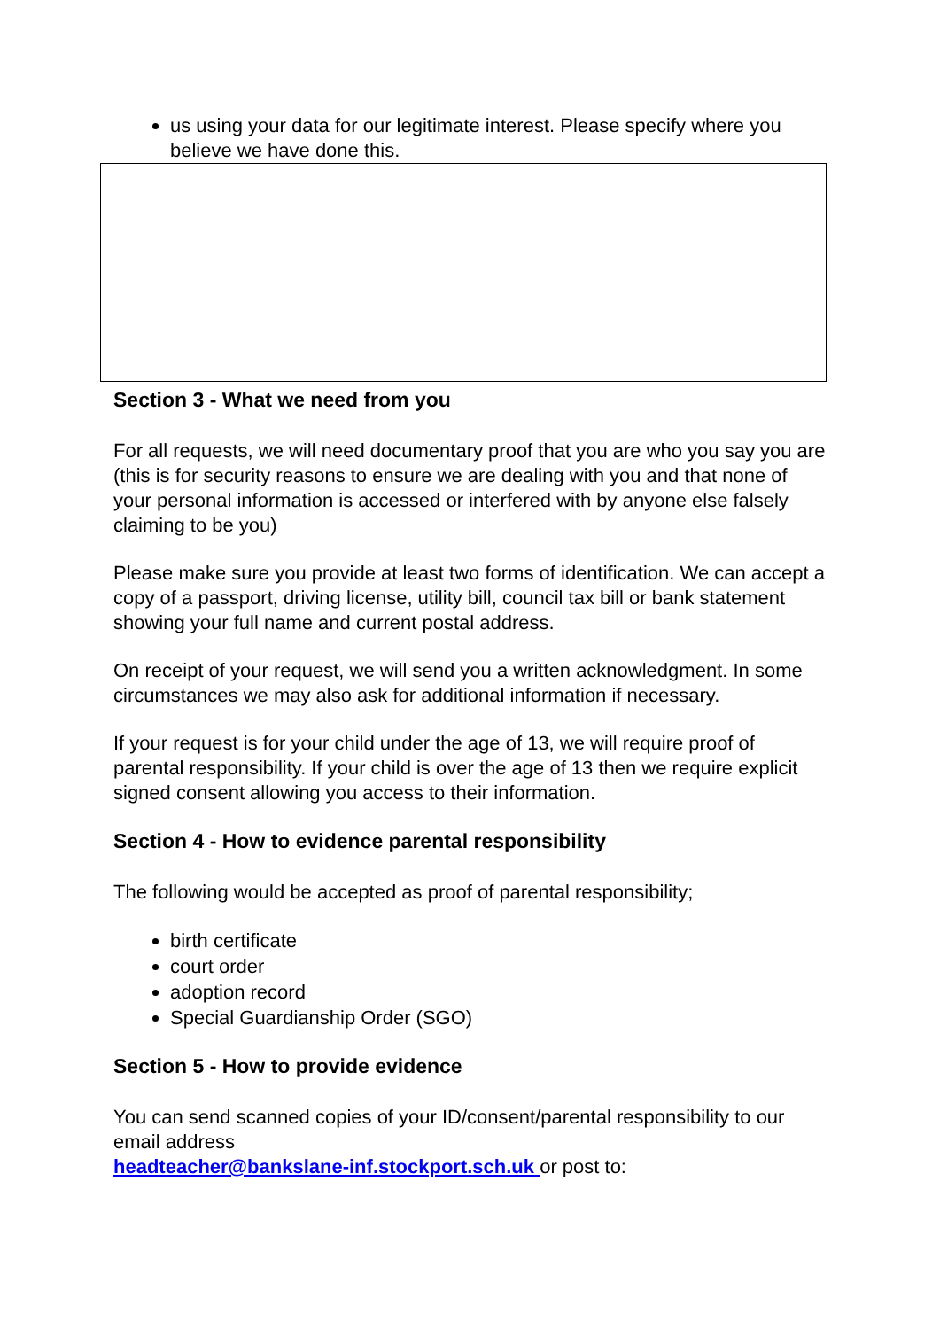us using your data for our legitimate interest. Please specify where you believe we have done this.
Section 3 - What we need from you
For all requests, we will need documentary proof that you are who you say you are (this is for security reasons to ensure we are dealing with you and that none of your personal information is accessed or interfered with by anyone else falsely claiming to be you)
Please make sure you provide at least two forms of identification. We can accept a copy of a passport, driving license, utility bill, council tax bill or bank statement showing your full name and current postal address.
On receipt of your request, we will send you a written acknowledgment. In some circumstances we may also ask for additional information if necessary.
If your request is for your child under the age of 13, we will require proof of parental responsibility. If your child is over the age of 13 then we require explicit signed consent allowing you access to their information.
Section 4 - How to evidence parental responsibility
The following would be accepted as proof of parental responsibility;
birth certificate
court order
adoption record
Special Guardianship Order (SGO)
Section 5 - How to provide evidence
You can send scanned copies of your ID/consent/parental responsibility to our email address
headteacher@bankslane-inf.stockport.sch.uk or post to: